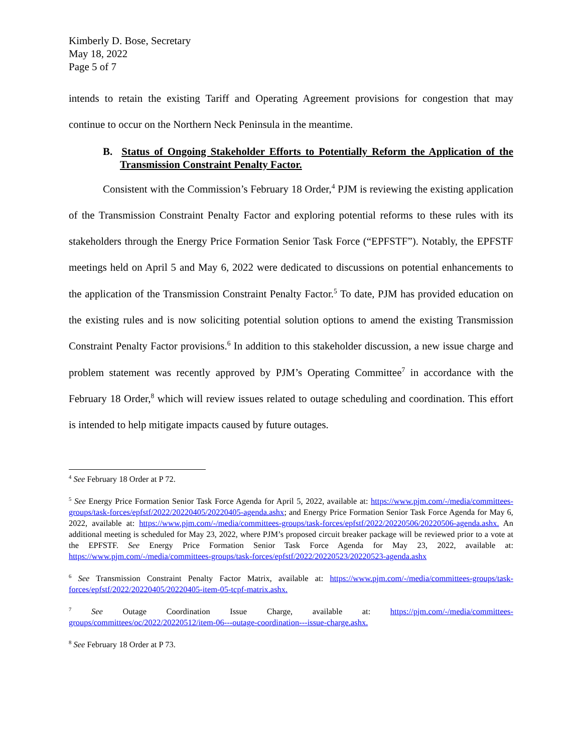Kimberly D. Bose, Secretary
May 18, 2022
Page 5 of 7
intends to retain the existing Tariff and Operating Agreement provisions for congestion that may continue to occur on the Northern Neck Peninsula in the meantime.
B. Status of Ongoing Stakeholder Efforts to Potentially Reform the Application of the Transmission Constraint Penalty Factor.
Consistent with the Commission’s February 18 Order,<sup>4</sup> PJM is reviewing the existing application of the Transmission Constraint Penalty Factor and exploring potential reforms to these rules with its stakeholders through the Energy Price Formation Senior Task Force (“EPFSTF”). Notably, the EPFSTF meetings held on April 5 and May 6, 2022 were dedicated to discussions on potential enhancements to the application of the Transmission Constraint Penalty Factor.<sup>5</sup> To date, PJM has provided education on the existing rules and is now soliciting potential solution options to amend the existing Transmission Constraint Penalty Factor provisions.<sup>6</sup> In addition to this stakeholder discussion, a new issue charge and problem statement was recently approved by PJM’s Operating Committee<sup>7</sup> in accordance with the February 18 Order,<sup>8</sup> which will review issues related to outage scheduling and coordination. This effort is intended to help mitigate impacts caused by future outages.
<sup>4</sup> See February 18 Order at P 72.
<sup>5</sup> See Energy Price Formation Senior Task Force Agenda for April 5, 2022, available at: https://www.pjm.com/-/media/committees-groups/task-forces/epfstf/2022/20220405/20220405-agenda.ashx; and Energy Price Formation Senior Task Force Agenda for May 6, 2022, available at: https://www.pjm.com/-/media/committees-groups/task-forces/epfstf/2022/20220506/20220506-agenda.ashx. An additional meeting is scheduled for May 23, 2022, where PJM’s proposed circuit breaker package will be reviewed prior to a vote at the EPFSTF. See Energy Price Formation Senior Task Force Agenda for May 23, 2022, available at: https://www.pjm.com/-/media/committees-groups/task-forces/epfstf/2022/20220523/20220523-agenda.ashx
<sup>6</sup> See Transmission Constraint Penalty Factor Matrix, available at: https://www.pjm.com/-/media/committees-groups/task-forces/epfstf/2022/20220405/20220405-item-05-tcpf-matrix.ashx.
<sup>7</sup> See Outage Coordination Issue Charge, available at: https://pjm.com/-/media/committees-groups/committees/oc/2022/20220512/item-06---outage-coordination---issue-charge.ashx.
<sup>8</sup> See February 18 Order at P 73.